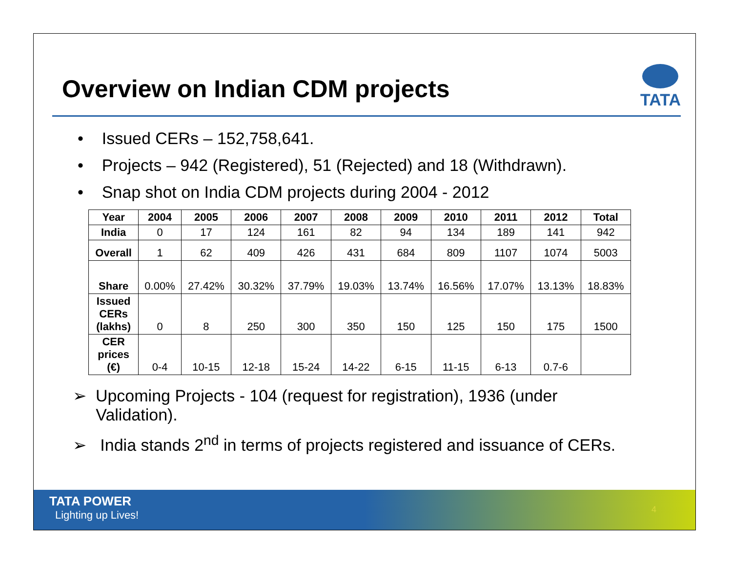Overview on Indian CDM projects
TATA
• Issued CERs – 152,758,641.
• Projects – 942 (Registered), 51 (Rejected) and 18 (Withdrawn).
• Snap shot on India CDM projects during 2004 - 2012
| Year | 2004 | 2005 | 2006 | 2007 | 2008 | 2009 | 2010 | 2011 | 2012 | Total |
| --- | --- | --- | --- | --- | --- | --- | --- | --- | --- | --- |
| India | 0 | 17 | 124 | 161 | 82 | 94 | 134 | 189 | 141 | 942 |
| Overall | 1 | 62 | 409 | 426 | 431 | 684 | 809 | 1107 | 1074 | 5003 |
| Share | 0.00% | 27.42% | 30.32% | 37.79% | 19.03% | 13.74% | 16.56% | 17.07% | 13.13% | 18.83% |
| Issued CERs (lakhs) | 0 | 8 | 250 | 300 | 350 | 150 | 125 | 150 | 175 | 1500 |
| CER prices (€) | 0-4 | 10-15 | 12-18 | 15-24 | 14-22 | 6-15 | 11-15 | 6-13 | 0.7-6 | |
➢ Upcoming Projects - 104 (request for registration), 1936 (under
Validation).
➢ India stands 2<sup>nd</sup> in terms of projects registered and issuance of CERs.
TATA POWER
Lighting up Lives!
4